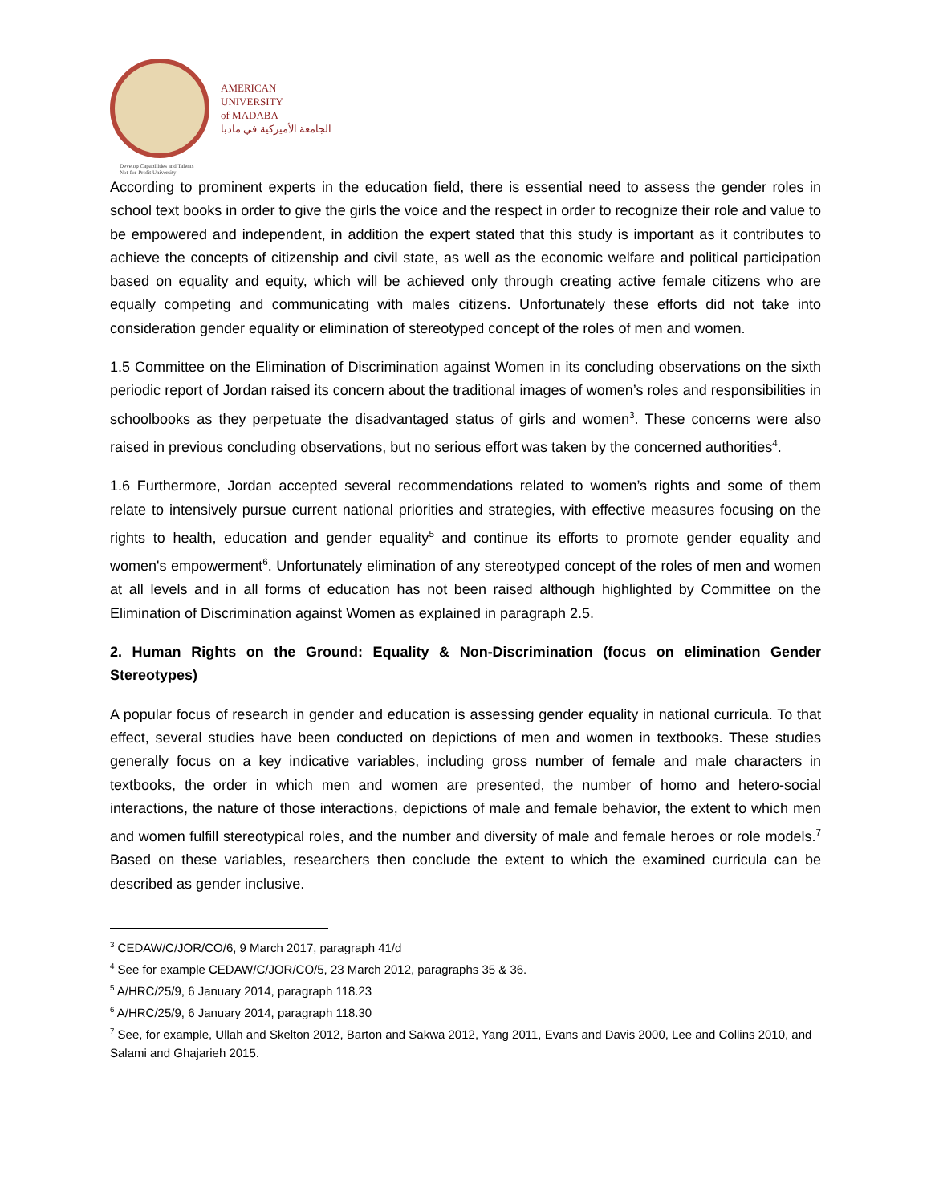AMERICAN
UNIVERSITY
of MADABA
الجامعة الأميركية في مادبا
Develop Capabilities and Talents
Not-for-Profit University
According to prominent experts in the education field, there is essential need to assess the gender roles in school text books in order to give the girls the voice and the respect in order to recognize their role and value to be empowered and independent, in addition the expert stated that this study is important as it contributes to achieve the concepts of citizenship and civil state, as well as the economic welfare and political participation based on equality and equity, which will be achieved only through creating active female citizens who are equally competing and communicating with males citizens. Unfortunately these efforts did not take into consideration gender equality or elimination of stereotyped concept of the roles of men and women.
1.5 Committee on the Elimination of Discrimination against Women in its concluding observations on the sixth periodic report of Jordan raised its concern about the traditional images of women’s roles and responsibilities in schoolbooks as they perpetuate the disadvantaged status of girls and women<sup>3</sup>. These concerns were also raised in previous concluding observations, but no serious effort was taken by the concerned authorities<sup>4</sup>.
1.6 Furthermore, Jordan accepted several recommendations related to women’s rights and some of them relate to intensively pursue current national priorities and strategies, with effective measures focusing on the rights to health, education and gender equality<sup>5</sup> and continue its efforts to promote gender equality and women's empowerment<sup>6</sup>. Unfortunately elimination of any stereotyped concept of the roles of men and women at all levels and in all forms of education has not been raised although highlighted by Committee on the Elimination of Discrimination against Women as explained in paragraph 2.5.
2. Human Rights on the Ground: Equality & Non-Discrimination (focus on elimination Gender Stereotypes)
A popular focus of research in gender and education is assessing gender equality in national curricula. To that effect, several studies have been conducted on depictions of men and women in textbooks. These studies generally focus on a key indicative variables, including gross number of female and male characters in textbooks, the order in which men and women are presented, the number of homo and hetero-social interactions, the nature of those interactions, depictions of male and female behavior, the extent to which men and women fulfill stereotypical roles, and the number and diversity of male and female heroes or role models.<sup>7</sup> Based on these variables, researchers then conclude the extent to which the examined curricula can be described as gender inclusive.
<sup>3</sup> CEDAW/C/JOR/CO/6, 9 March 2017, paragraph 41/d
<sup>4</sup> See for example CEDAW/C/JOR/CO/5, 23 March 2012, paragraphs 35 & 36.
<sup>5</sup> A/HRC/25/9, 6 January 2014, paragraph 118.23
<sup>6</sup> A/HRC/25/9, 6 January 2014, paragraph 118.30
<sup>7</sup> See, for example, Ullah and Skelton 2012, Barton and Sakwa 2012, Yang 2011, Evans and Davis 2000, Lee and Collins 2010, and Salami and Ghajarieh 2015.